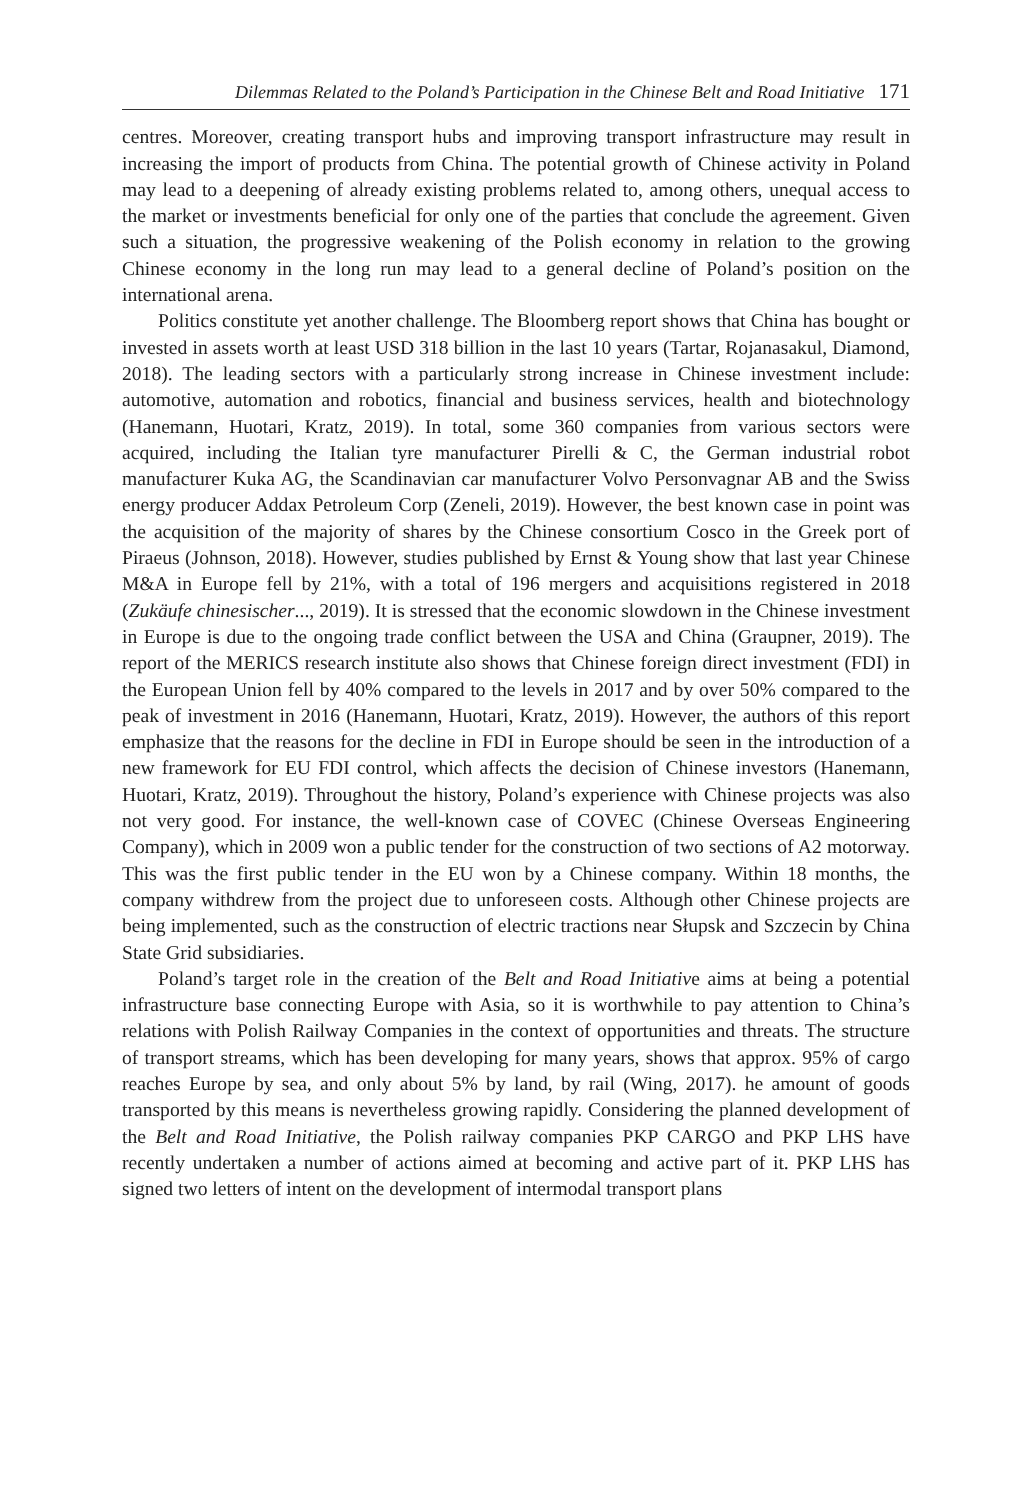Dilemmas Related to the Poland’s Participation in the Chinese Belt and Road Initiative 171
centres. Moreover, creating transport hubs and improving transport infrastructure may result in increasing the import of products from China. The potential growth of Chinese activity in Poland may lead to a deepening of already existing problems related to, among others, unequal access to the market or investments beneficial for only one of the parties that conclude the agreement. Given such a situation, the progressive weakening of the Polish economy in relation to the growing Chinese economy in the long run may lead to a general decline of Poland’s position on the international arena.
Politics constitute yet another challenge. The Bloomberg report shows that China has bought or invested in assets worth at least USD 318 billion in the last 10 years (Tartar, Rojanasakul, Diamond, 2018). The leading sectors with a particularly strong increase in Chinese investment include: automotive, automation and robotics, financial and business services, health and biotechnology (Hanemann, Huotari, Kratz, 2019). In total, some 360 companies from various sectors were acquired, including the Italian tyre manufacturer Pirelli & C, the German industrial robot manufacturer Kuka AG, the Scandinavian car manufacturer Volvo Personvagnar AB and the Swiss energy producer Addax Petroleum Corp (Zeneli, 2019). However, the best known case in point was the acquisition of the majority of shares by the Chinese consortium Cosco in the Greek port of Piraeus (Johnson, 2018). However, studies published by Ernst & Young show that last year Chinese M&A in Europe fell by 21%, with a total of 196 mergers and acquisitions registered in 2018 (Zukäufe chinesischer..., 2019). It is stressed that the economic slowdown in the Chinese investment in Europe is due to the ongoing trade conflict between the USA and China (Graupner, 2019). The report of the MERICS research institute also shows that Chinese foreign direct investment (FDI) in the European Union fell by 40% compared to the levels in 2017 and by over 50% compared to the peak of investment in 2016 (Hanemann, Huotari, Kratz, 2019). However, the authors of this report emphasize that the reasons for the decline in FDI in Europe should be seen in the introduction of a new framework for EU FDI control, which affects the decision of Chinese investors (Hanemann, Huotari, Kratz, 2019). Throughout the history, Poland’s experience with Chinese projects was also not very good. For instance, the well-known case of COVEC (Chinese Overseas Engineering Company), which in 2009 won a public tender for the construction of two sections of A2 motorway. This was the first public tender in the EU won by a Chinese company. Within 18 months, the company withdrew from the project due to unforeseen costs. Although other Chinese projects are being implemented, such as the construction of electric tractions near Słupsk and Szczecin by China State Grid subsidiaries.
Poland’s target role in the creation of the Belt and Road Initiative aims at being a potential infrastructure base connecting Europe with Asia, so it is worthwhile to pay attention to China’s relations with Polish Railway Companies in the context of opportunities and threats. The structure of transport streams, which has been developing for many years, shows that approx. 95% of cargo reaches Europe by sea, and only about 5% by land, by rail (Wing, 2017). he amount of goods transported by this means is nevertheless growing rapidly. Considering the planned development of the Belt and Road Initiative, the Polish railway companies PKP CARGO and PKP LHS have recently undertaken a number of actions aimed at becoming and active part of it. PKP LHS has signed two letters of intent on the development of intermodal transport plans